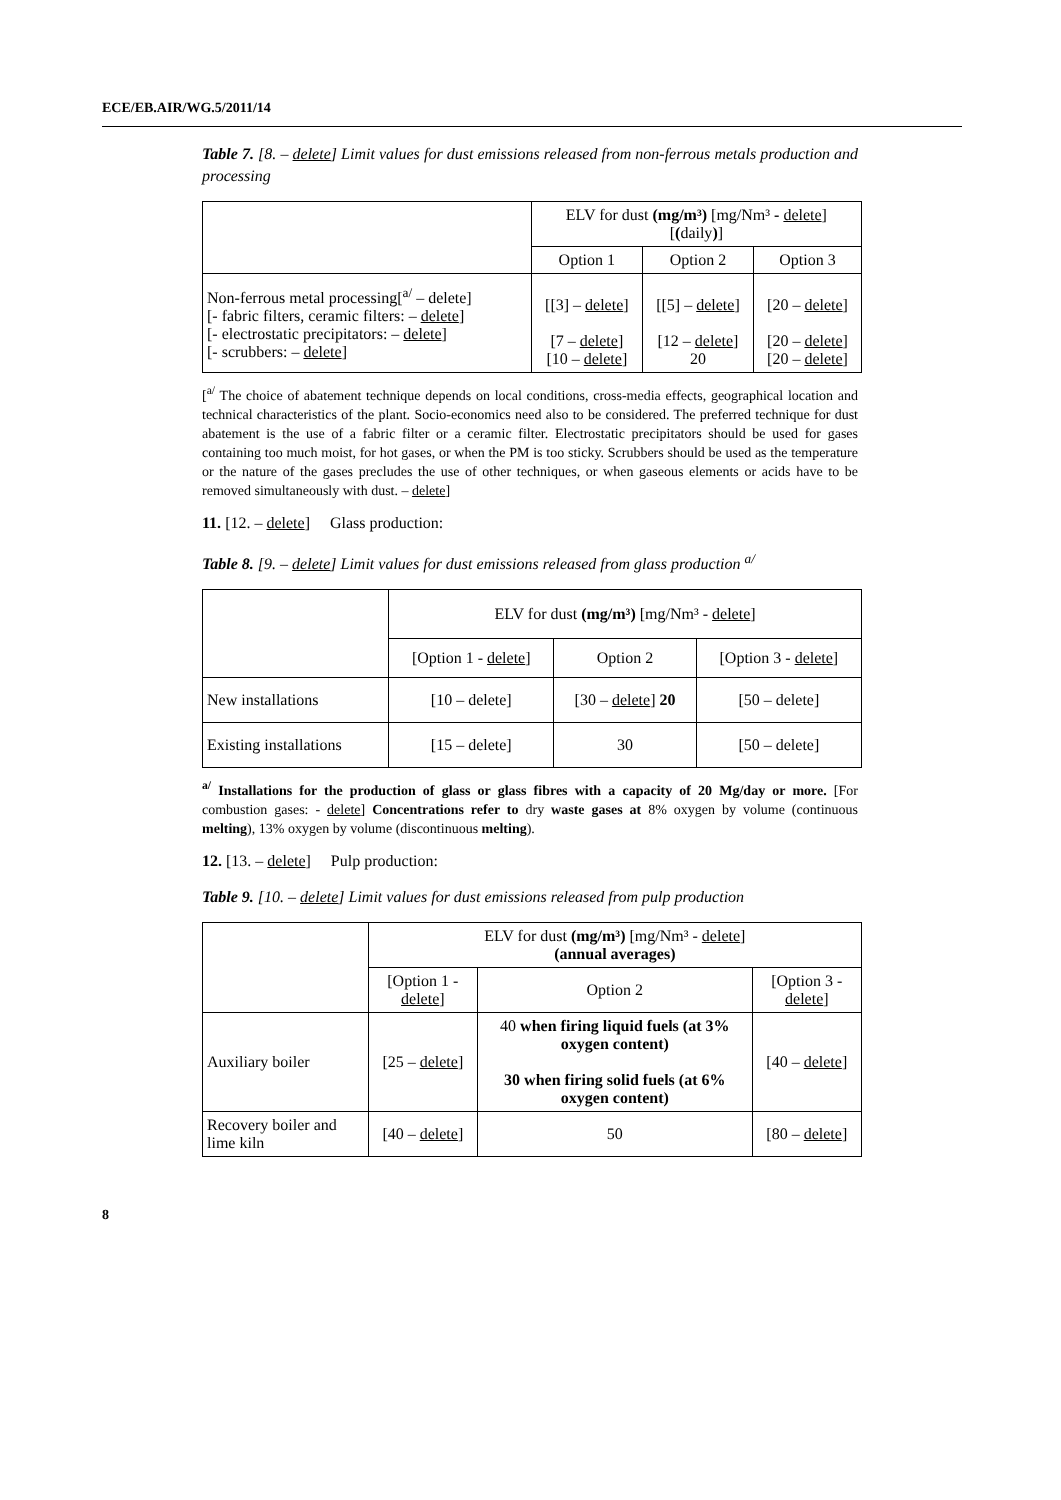ECE/EB.AIR/WG.5/2011/14
Table 7. [8. – delete] Limit values for dust emissions released from non-ferrous metals production and processing
| | ELV for dust (mg/m³) [mg/Nm³ - delete ] [ ( daily ) ] | | |
| | Option 1 | Option 2 | Option 3 |
| Non-ferrous metal processing[<sup>a/</sup> – delete] [- fabric filters, ceramic filters: – delete ] [- electrostatic precipitators: – delete ] [- scrubbers: – delete ] | [[3] – delete ] [7 – delete ] [10 – delete ] | [[5] – delete ] [12 – delete ] 20 | [20 – delete ] [20 – delete ] [20 – delete ] |
[<sup>a/</sup> The choice of abatement technique depends on local conditions, cross-media effects, geographical location and technical characteristics of the plant. Socio-economics need also to be considered. The preferred technique for dust abatement is the use of a fabric filter or a ceramic filter. Electrostatic precipitators should be used for gases containing too much moist, for hot gases, or when the PM is too sticky. Scrubbers should be used as the temperature or the nature of the gases precludes the use of other techniques, or when gaseous elements or acids have to be removed simultaneously with dust. – delete]
11. [12. – delete] Glass production:
Table 8. [9. – delete] Limit values for dust emissions released from glass production <sup>a/</sup>
| | ELV for dust (mg/m³) [mg/Nm³ - delete ] | | |
| | [Option 1 - delete ] | Option 2 | [Option 3 - delete ] |
| New installations | [10 – delete] | [30 – delete ] 20 | [50 – delete] |
| Existing installations | [15 – delete] | 30 | [50 – delete] |
<sup>a/</sup> Installations for the production of glass or glass fibres with a capacity of 20 Mg/day or more. [For combustion gases: - delete] Concentrations refer to dry waste gases at 8% oxygen by volume (continuous melting), 13% oxygen by volume (discontinuous melting).
12. [13. – delete] Pulp production:
Table 9. [10. – delete] Limit values for dust emissions released from pulp production
| | ELV for dust (mg/m³) [mg/Nm³ - delete ] (annual averages) | | |
| | [Option 1 - delete ] | Option 2 | [Option 3 - delete ] |
| Auxiliary boiler | [25 – delete ] | 40 when firing liquid fuels (at 3% oxygen content) 30 when firing solid fuels (at 6% oxygen content) | [40 – delete ] |
| Recovery boiler and lime kiln | [40 – delete ] | 50 | [80 – delete ] |
8